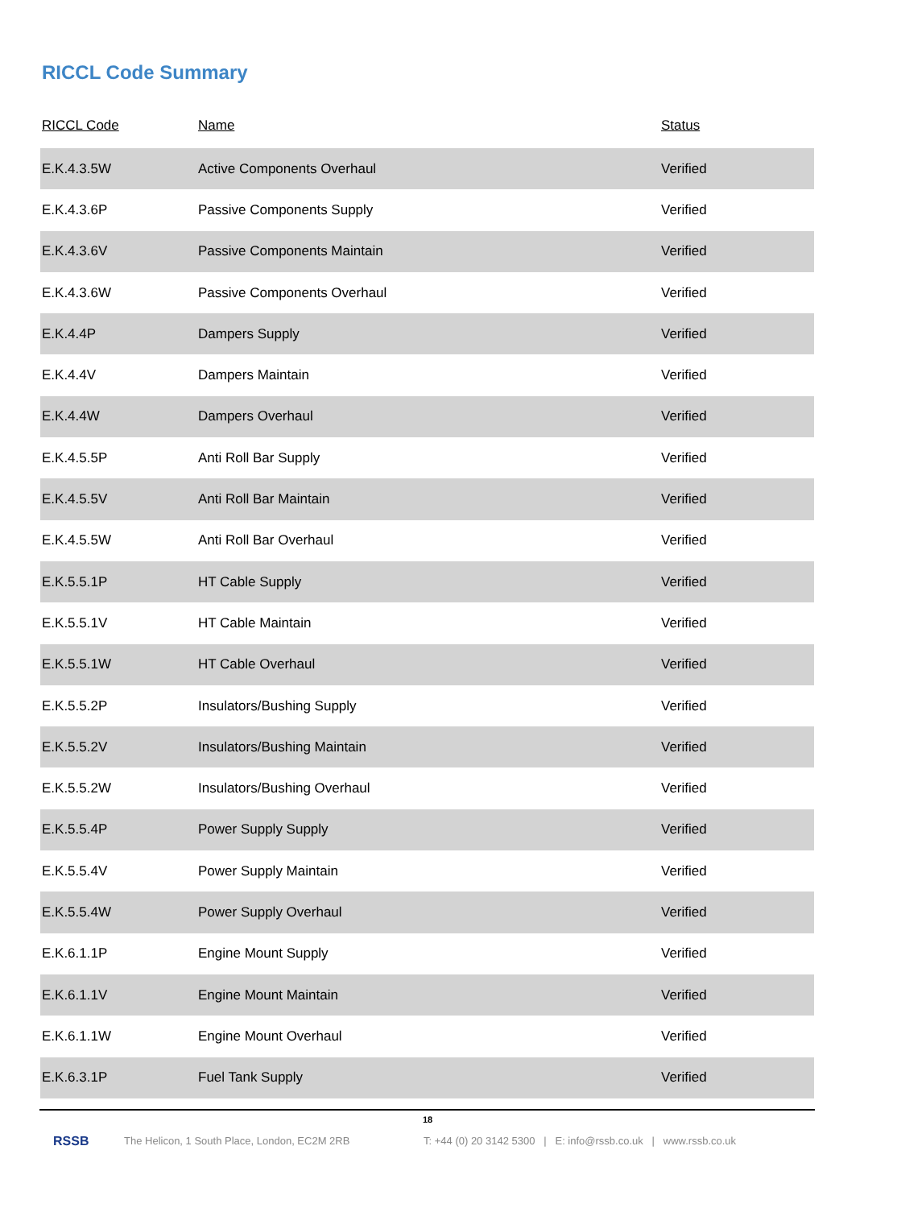RICCL Code Summary
| RICCL Code | Name | Status |
| --- | --- | --- |
| E.K.4.3.5W | Active Components Overhaul | Verified |
| E.K.4.3.6P | Passive Components Supply | Verified |
| E.K.4.3.6V | Passive Components Maintain | Verified |
| E.K.4.3.6W | Passive Components Overhaul | Verified |
| E.K.4.4P | Dampers Supply | Verified |
| E.K.4.4V | Dampers Maintain | Verified |
| E.K.4.4W | Dampers Overhaul | Verified |
| E.K.4.5.5P | Anti Roll Bar Supply | Verified |
| E.K.4.5.5V | Anti Roll Bar Maintain | Verified |
| E.K.4.5.5W | Anti Roll Bar Overhaul | Verified |
| E.K.5.5.1P | HT Cable Supply | Verified |
| E.K.5.5.1V | HT Cable Maintain | Verified |
| E.K.5.5.1W | HT Cable Overhaul | Verified |
| E.K.5.5.2P | Insulators/Bushing Supply | Verified |
| E.K.5.5.2V | Insulators/Bushing Maintain | Verified |
| E.K.5.5.2W | Insulators/Bushing Overhaul | Verified |
| E.K.5.5.4P | Power Supply Supply | Verified |
| E.K.5.5.4V | Power Supply Maintain | Verified |
| E.K.5.5.4W | Power Supply Overhaul | Verified |
| E.K.6.1.1P | Engine Mount Supply | Verified |
| E.K.6.1.1V | Engine Mount Maintain | Verified |
| E.K.6.1.1W | Engine Mount Overhaul | Verified |
| E.K.6.3.1P | Fuel Tank Supply | Verified |
18
RSSB The Helicon, 1 South Place, London, EC2M 2RB T: +44 (0) 20 3142 5300 | E: info@rssb.co.uk | www.rssb.co.uk